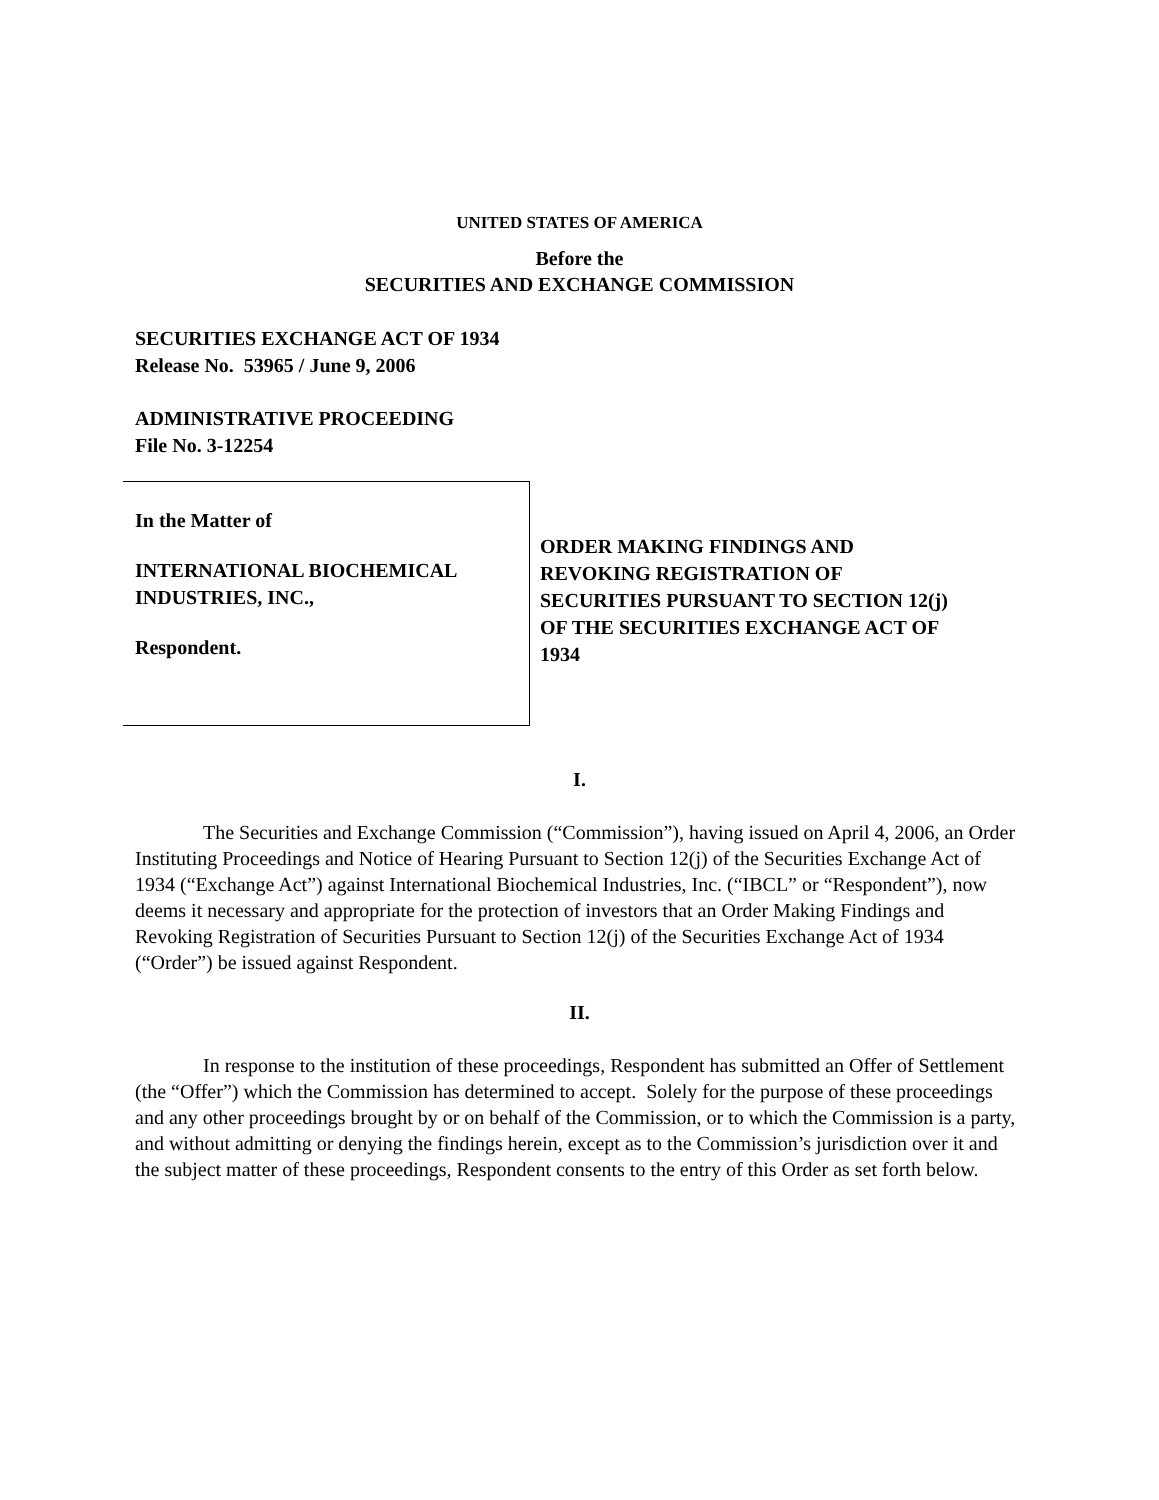UNITED STATES OF AMERICA
Before the
SECURITIES AND EXCHANGE COMMISSION
SECURITIES EXCHANGE ACT OF 1934
Release No. 53965 / June 9, 2006
ADMINISTRATIVE PROCEEDING
File No. 3-12254
In the Matter of
INTERNATIONAL BIOCHEMICAL
INDUSTRIES, INC.,
Respondent.
ORDER MAKING FINDINGS AND
REVOKING REGISTRATION OF
SECURITIES PURSUANT TO SECTION 12(j)
OF THE SECURITIES EXCHANGE ACT OF
1934
I.
The Securities and Exchange Commission (“Commission”), having issued on April 4, 2006, an Order Instituting Proceedings and Notice of Hearing Pursuant to Section 12(j) of the Securities Exchange Act of 1934 (“Exchange Act”) against International Biochemical Industries, Inc. (“IBCL” or “Respondent”), now deems it necessary and appropriate for the protection of investors that an Order Making Findings and Revoking Registration of Securities Pursuant to Section 12(j) of the Securities Exchange Act of 1934 (“Order”) be issued against Respondent.
II.
In response to the institution of these proceedings, Respondent has submitted an Offer of Settlement (the “Offer”) which the Commission has determined to accept. Solely for the purpose of these proceedings and any other proceedings brought by or on behalf of the Commission, or to which the Commission is a party, and without admitting or denying the findings herein, except as to the Commission’s jurisdiction over it and the subject matter of these proceedings, Respondent consents to the entry of this Order as set forth below.